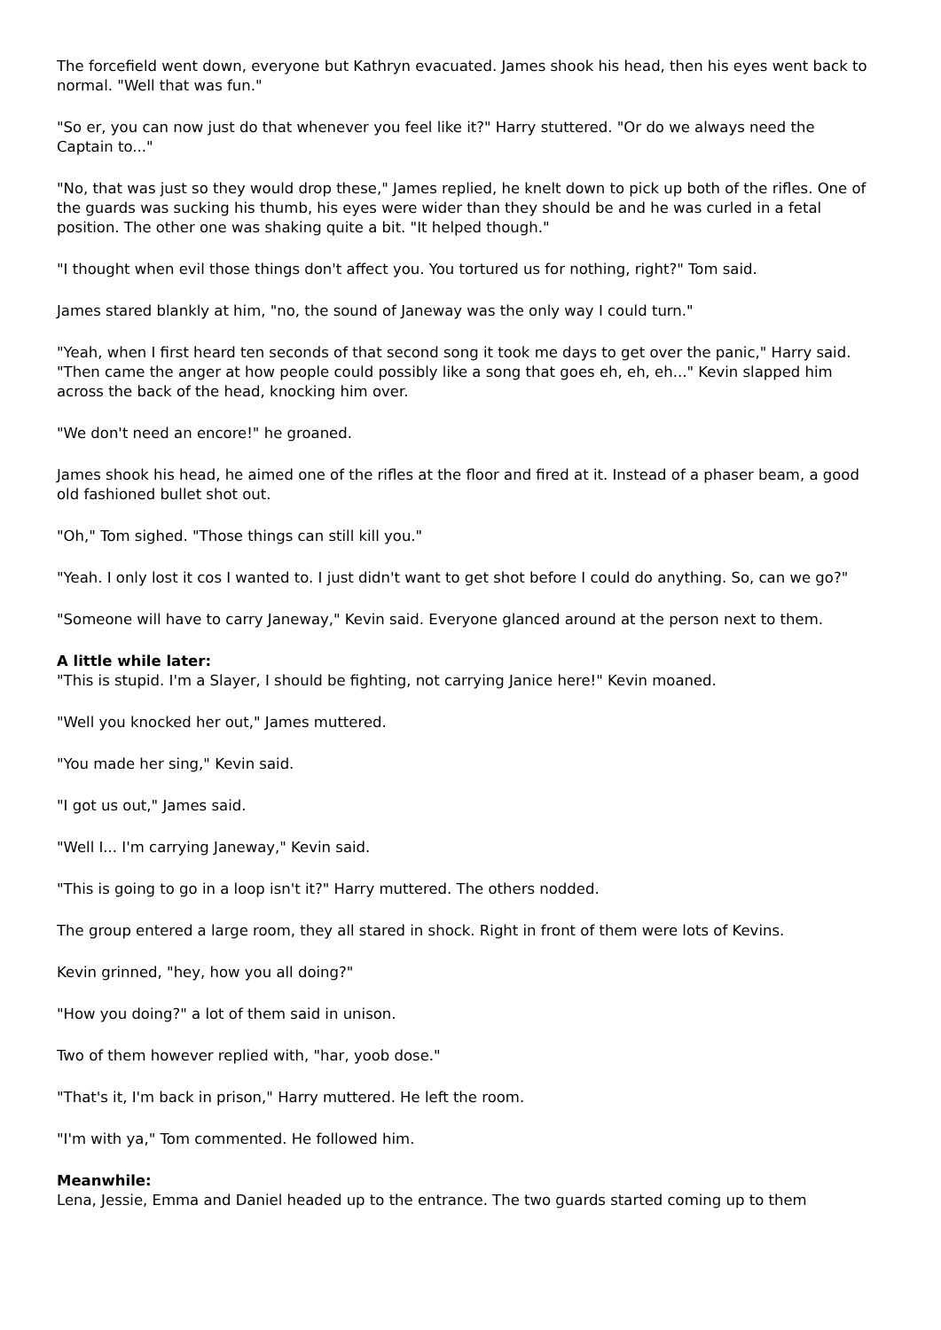The forcefield went down, everyone but Kathryn evacuated. James shook his head, then his eyes went back to normal. "Well that was fun."
"So er, you can now just do that whenever you feel like it?" Harry stuttered. "Or do we always need the Captain to..."
"No, that was just so they would drop these," James replied, he knelt down to pick up both of the rifles. One of the guards was sucking his thumb, his eyes were wider than they should be and he was curled in a fetal position. The other one was shaking quite a bit. "It helped though."
"I thought when evil those things don't affect you. You tortured us for nothing, right?" Tom said.
James stared blankly at him, "no, the sound of Janeway was the only way I could turn."
"Yeah, when I first heard ten seconds of that second song it took me days to get over the panic," Harry said. "Then came the anger at how people could possibly like a song that goes eh, eh, eh..." Kevin slapped him across the back of the head, knocking him over.
"We don't need an encore!" he groaned.
James shook his head, he aimed one of the rifles at the floor and fired at it. Instead of a phaser beam, a good old fashioned bullet shot out.
"Oh," Tom sighed. "Those things can still kill you."
"Yeah. I only lost it cos I wanted to. I just didn't want to get shot before I could do anything. So, can we go?"
"Someone will have to carry Janeway," Kevin said. Everyone glanced around at the person next to them.
A little while later:
"This is stupid. I'm a Slayer, I should be fighting, not carrying Janice here!" Kevin moaned.
"Well you knocked her out," James muttered.
"You made her sing," Kevin said.
"I got us out," James said.
"Well I... I'm carrying Janeway," Kevin said.
"This is going to go in a loop isn't it?" Harry muttered. The others nodded.
The group entered a large room, they all stared in shock. Right in front of them were lots of Kevins.
Kevin grinned, "hey, how you all doing?"
"How you doing?" a lot of them said in unison.
Two of them however replied with, "har, yoob dose."
"That's it, I'm back in prison," Harry muttered. He left the room.
"I'm with ya," Tom commented. He followed him.
Meanwhile:
Lena, Jessie, Emma and Daniel headed up to the entrance. The two guards started coming up to them